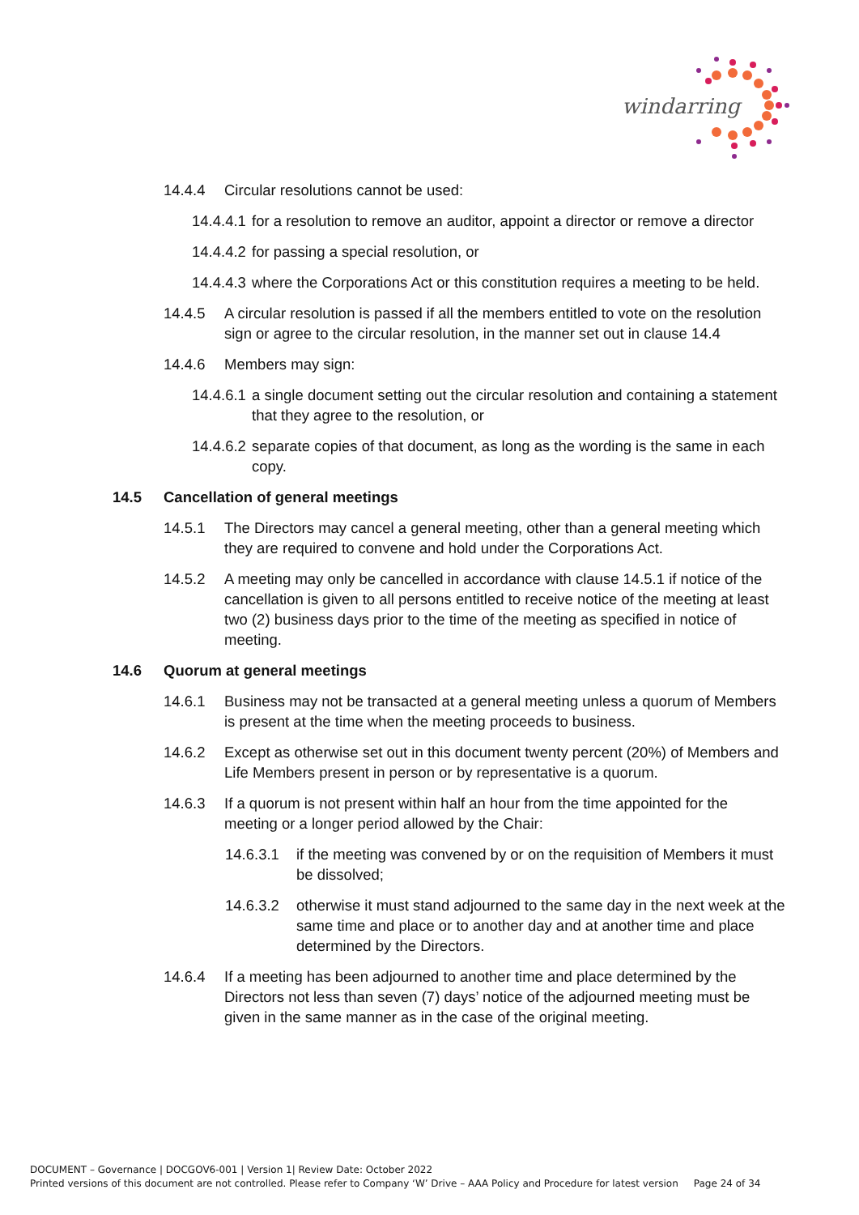windarring
14.4.4 Circular resolutions cannot be used:
14.4.4.1 for a resolution to remove an auditor, appoint a director or remove a director
14.4.4.2 for passing a special resolution, or
14.4.4.3 where the Corporations Act or this constitution requires a meeting to be held.
14.4.5 A circular resolution is passed if all the members entitled to vote on the resolution sign or agree to the circular resolution, in the manner set out in clause 14.4
14.4.6 Members may sign:
14.4.6.1 a single document setting out the circular resolution and containing a statement that they agree to the resolution, or
14.4.6.2 separate copies of that document, as long as the wording is the same in each copy.
14.5 Cancellation of general meetings
14.5.1 The Directors may cancel a general meeting, other than a general meeting which they are required to convene and hold under the Corporations Act.
14.5.2 A meeting may only be cancelled in accordance with clause 14.5.1 if notice of the cancellation is given to all persons entitled to receive notice of the meeting at least two (2) business days prior to the time of the meeting as specified in notice of meeting.
14.6 Quorum at general meetings
14.6.1 Business may not be transacted at a general meeting unless a quorum of Members is present at the time when the meeting proceeds to business.
14.6.2 Except as otherwise set out in this document twenty percent (20%) of Members and Life Members present in person or by representative is a quorum.
14.6.3 If a quorum is not present within half an hour from the time appointed for the meeting or a longer period allowed by the Chair:
14.6.3.1 if the meeting was convened by or on the requisition of Members it must be dissolved;
14.6.3.2 otherwise it must stand adjourned to the same day in the next week at the same time and place or to another day and at another time and place determined by the Directors.
14.6.4 If a meeting has been adjourned to another time and place determined by the Directors not less than seven (7) days’ notice of the adjourned meeting must be given in the same manner as in the case of the original meeting.
DOCUMENT – Governance | DOCGOV6-001 | Version 1| Review Date: October 2022
Printed versions of this document are not controlled. Please refer to Company ‘W’ Drive – AAA Policy and Procedure for latest version Page 24 of 34